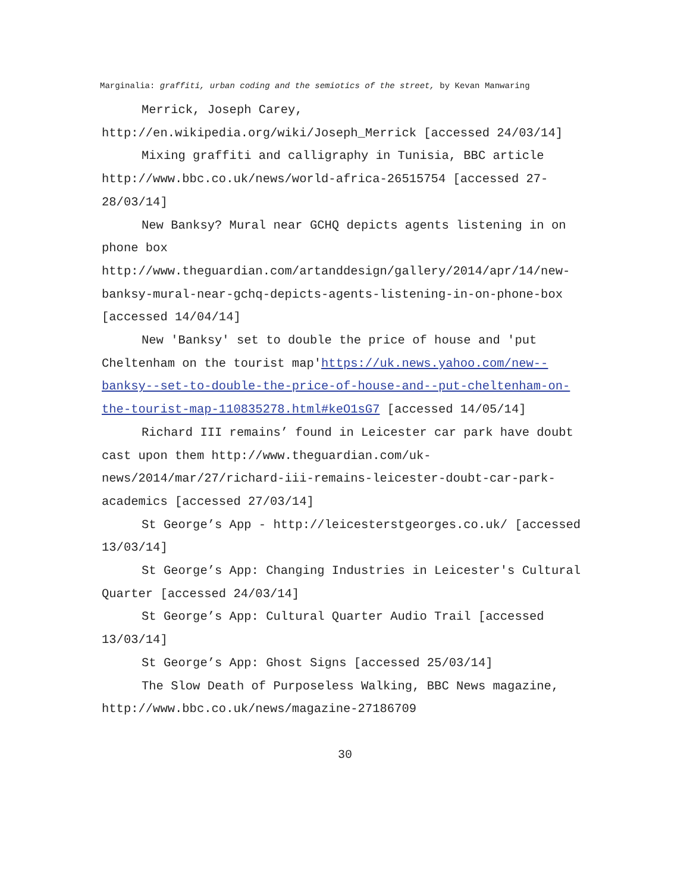Marginalia: graffiti, urban coding and the semiotics of the street, by Kevan Manwaring
Merrick, Joseph Carey, http://en.wikipedia.org/wiki/Joseph_Merrick [accessed 24/03/14]
Mixing graffiti and calligraphy in Tunisia, BBC article http://www.bbc.co.uk/news/world-africa-26515754 [accessed 27-28/03/14]
New Banksy? Mural near GCHQ depicts agents listening in on phone box http://www.theguardian.com/artanddesign/gallery/2014/apr/14/new-banksy-mural-near-gchq-depicts-agents-listening-in-on-phone-box [accessed 14/04/14]
New 'Banksy' set to double the price of house and 'put Cheltenham on the tourist map'https://uk.news.yahoo.com/new--banksy--set-to-double-the-price-of-house-and--put-cheltenham-on-the-tourist-map-110835278.html#keO1sG7 [accessed 14/05/14]
Richard III remains’ found in Leicester car park have doubt cast upon them http://www.theguardian.com/uk-news/2014/mar/27/richard-iii-remains-leicester-doubt-car-park-academics [accessed 27/03/14]
St George’s App - http://leicesterstgeorges.co.uk/ [accessed 13/03/14]
St George’s App: Changing Industries in Leicester's Cultural Quarter [accessed 24/03/14]
St George’s App: Cultural Quarter Audio Trail [accessed 13/03/14]
St George’s App: Ghost Signs [accessed 25/03/14]
The Slow Death of Purposeless Walking, BBC News magazine, http://www.bbc.co.uk/news/magazine-27186709
30